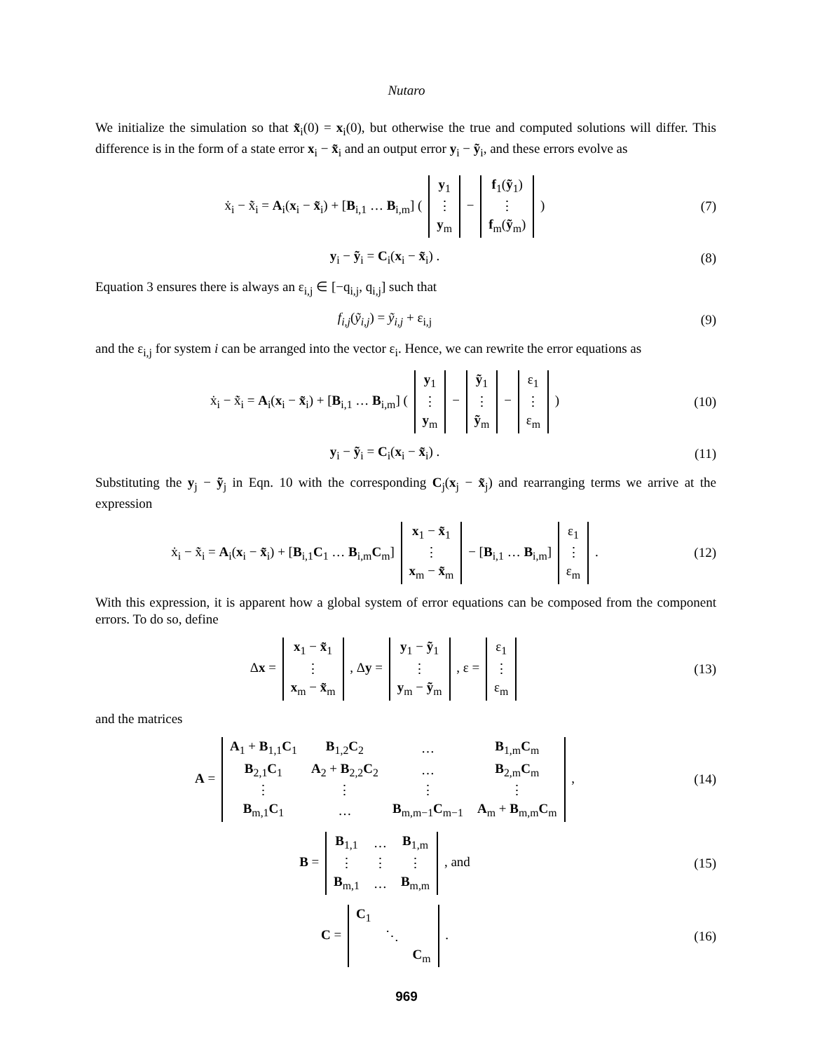Nutaro
We initialize the simulation so that x̃<sub>i</sub>(0) = x<sub>i</sub>(0), but otherwise the true and computed solutions will differ. This difference is in the form of a state error x<sub>i</sub> − x̃<sub>i</sub> and an output error y<sub>i</sub> − ỹ<sub>i</sub>, and these errors evolve as
ẋ<sub>i</sub> − x̃̇<sub>i</sub> = A<sub>i</sub>(x<sub>i</sub> − x̃<sub>i</sub>) + [B<sub>i,1</sub> … B<sub>i,m</sub>] (
| y<sub>1</sub> |
| ⋮ |
| y<sub>m</sub> |
−
| f<sub>1</sub>( ỹ<sub>1</sub>) |
| ⋮ |
| f<sub>m</sub>( ỹ<sub>m</sub>) |
)
(7)
y<sub>i</sub> − ỹ<sub>i</sub> = C<sub>i</sub>(x<sub>i</sub> − x̃<sub>i</sub>) . (8)
Equation 3 ensures there is always an ε<sub>i,j</sub> ∈ [−q<sub>i,j</sub>, q<sub>i,j</sub>] such that
f<sub>i,j</sub>(ỹ<sub>i,j</sub>) = ỹ<sub>i,j</sub> + ε<sub>i,j</sub> (9)
and the ε<sub>i,j</sub> for system i can be arranged into the vector ε<sub>i</sub>. Hence, we can rewrite the error equations as
ẋ<sub>i</sub> − x̃̇<sub>i</sub> = A<sub>i</sub>(x<sub>i</sub> − x̃<sub>i</sub>) + [B<sub>i,1</sub> … B<sub>i,m</sub>] (
| y<sub>1</sub> |
| ⋮ |
| y<sub>m</sub> |
−
| ỹ<sub>1</sub> |
| ⋮ |
| ỹ<sub>m</sub> |
−
| ε<sub>1</sub> |
| ⋮ |
| ε<sub>m</sub> |
)
(10)
y<sub>i</sub> − ỹ<sub>i</sub> = C<sub>i</sub>(x<sub>i</sub> − x̃<sub>i</sub>) . (11)
Substituting the y<sub>j</sub> − ỹ<sub>j</sub> in Eqn. 10 with the corresponding C<sub>j</sub>(x<sub>j</sub> − x̃<sub>j</sub>) and rearranging terms we arrive at the expression
ẋ<sub>i</sub> − x̃̇<sub>i</sub> = A<sub>i</sub>(x<sub>i</sub> − x̃<sub>i</sub>) + [B<sub>i,1</sub>C<sub>1</sub> … B<sub>i,m</sub>C<sub>m</sub>]
| x<sub>1</sub> − x̃<sub>1</sub> |
| ⋮ |
| x<sub>m</sub> − x̃<sub>m</sub> |
− [B<sub>i,1</sub> … B<sub>i,m</sub>]
| ε<sub>1</sub> |
| ⋮ |
| ε<sub>m</sub> |
.
(12)
With this expression, it is apparent how a global system of error equations can be composed from the component errors. To do so, define
Δx =
| x<sub>1</sub> − x̃<sub>1</sub> |
| ⋮ |
| x<sub>m</sub> − x̃<sub>m</sub> |
, Δy =
| y<sub>1</sub> − ỹ<sub>1</sub> |
| ⋮ |
| y<sub>m</sub> − ỹ<sub>m</sub> |
, ε =
| ε<sub>1</sub> |
| ⋮ |
| ε<sub>m</sub> |
(13)
and the matrices
A =
| A<sub>1</sub> + B<sub>1,1</sub> C<sub>1</sub> | B<sub>1,2</sub> C<sub>2</sub> | … | B<sub>1,m</sub> C<sub>m</sub> |
| B<sub>2,1</sub> C<sub>1</sub> | A<sub>2</sub> + B<sub>2,2</sub> C<sub>2</sub> | … | B<sub>2,m</sub> C<sub>m</sub> |
| ⋮ | ⋮ | ⋮ | ⋮ |
| B<sub>m,1</sub> C<sub>1</sub> | … | B<sub>m,m−1</sub> C<sub>m−1</sub> | A<sub>m</sub> + B<sub>m,m</sub> C<sub>m</sub> |
,
(14)
B =
| B<sub>1,1</sub> | … | B<sub>1,m</sub> |
| ⋮ | ⋮ | ⋮ |
| B<sub>m,1</sub> | … | B<sub>m,m</sub> |
, and
(15)
C =
| C<sub>1</sub> | | |
| | ⋱ | |
| | | C<sub>m</sub> |
.
(16)
969